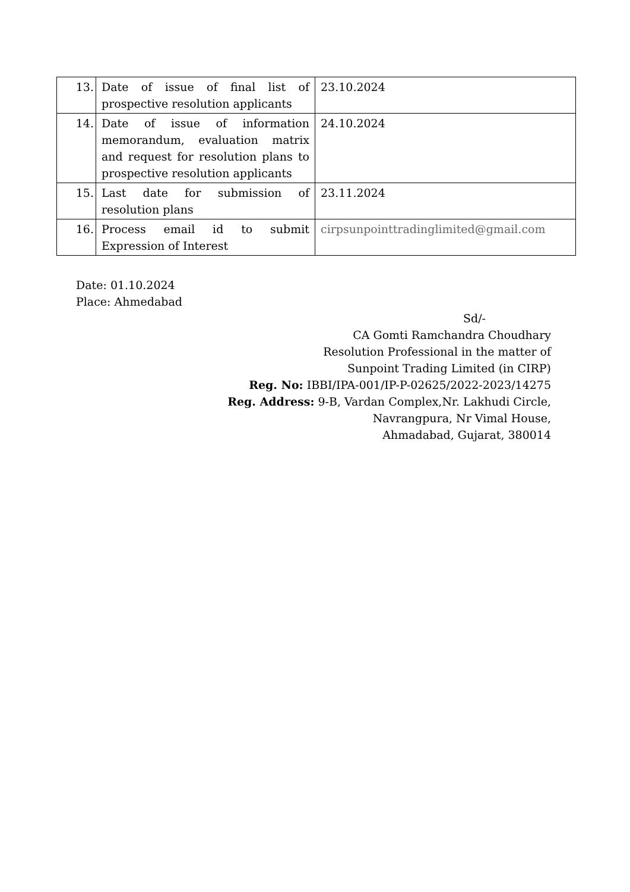| 13. | Date of issue of final list of prospective resolution applicants | 23.10.2024 |
| 14. | Date of issue of information memorandum, evaluation matrix and request for resolution plans to prospective resolution applicants | 24.10.2024 |
| 15. | Last date for submission of resolution plans | 23.11.2024 |
| 16. | Process email id to submit Expression of Interest | cirpsunpointtradinglimited@gmail.com |
Date: 01.10.2024
Place: Ahmedabad
Sd/-
CA Gomti Ramchandra Choudhary
Resolution Professional in the matter of
Sunpoint Trading Limited (in CIRP)
Reg. No: IBBI/IPA-001/IP-P-02625/2022-2023/14275
Reg. Address: 9-B, Vardan Complex,Nr. Lakhudi Circle,
Navrangpura, Nr Vimal House,
Ahmadabad, Gujarat, 380014